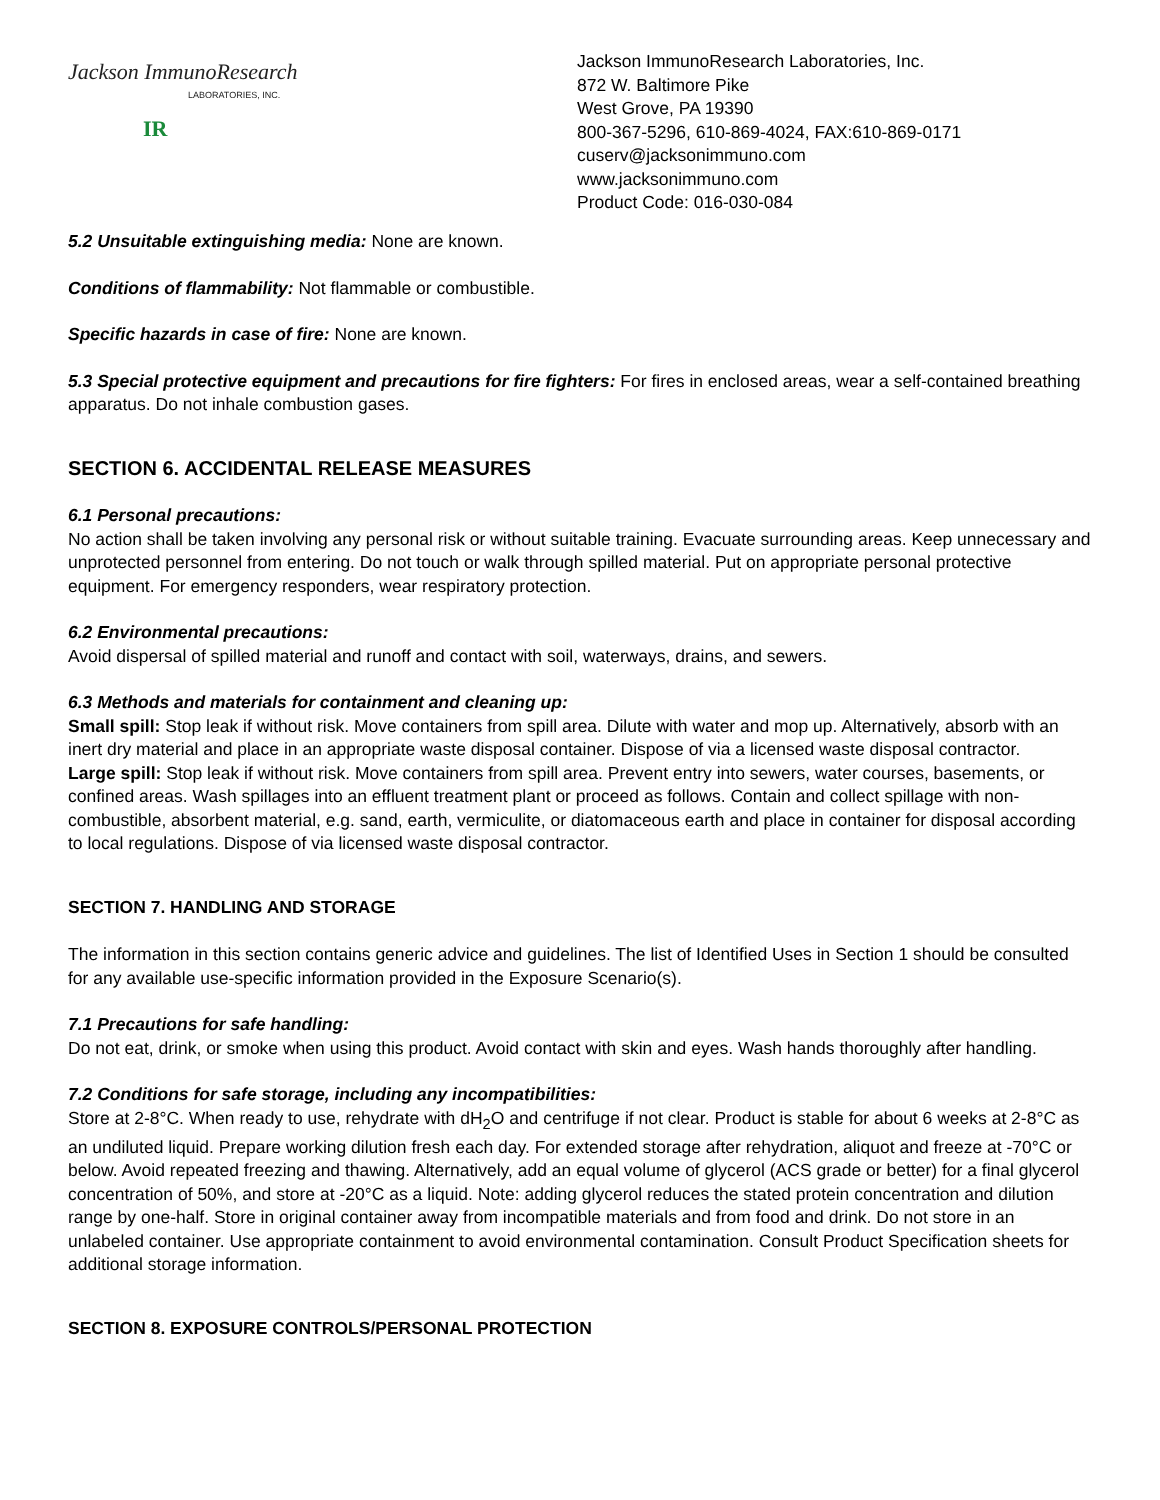Jackson ImmunoResearch
LABORATORIES, INC.
IR
Jackson ImmunoResearch Laboratories, Inc.
872 W. Baltimore Pike
West Grove, PA 19390
800-367-5296, 610-869-4024, FAX:610-869-0171
cuserv@jacksonimmuno.com
www.jacksonimmuno.com
Product Code: 016-030-084
5.2 Unsuitable extinguishing media: None are known.
Conditions of flammability: Not flammable or combustible.
Specific hazards in case of fire: None are known.
5.3 Special protective equipment and precautions for fire fighters: For fires in enclosed areas, wear a self-contained breathing apparatus. Do not inhale combustion gases.
SECTION 6. ACCIDENTAL RELEASE MEASURES
6.1 Personal precautions:
No action shall be taken involving any personal risk or without suitable training. Evacuate surrounding areas. Keep unnecessary and unprotected personnel from entering. Do not touch or walk through spilled material. Put on appropriate personal protective equipment. For emergency responders, wear respiratory protection.
6.2 Environmental precautions:
Avoid dispersal of spilled material and runoff and contact with soil, waterways, drains, and sewers.
6.3 Methods and materials for containment and cleaning up:
Small spill: Stop leak if without risk. Move containers from spill area. Dilute with water and mop up. Alternatively, absorb with an inert dry material and place in an appropriate waste disposal container. Dispose of via a licensed waste disposal contractor.
Large spill: Stop leak if without risk. Move containers from spill area. Prevent entry into sewers, water courses, basements, or confined areas. Wash spillages into an effluent treatment plant or proceed as follows. Contain and collect spillage with non-combustible, absorbent material, e.g. sand, earth, vermiculite, or diatomaceous earth and place in container for disposal according to local regulations. Dispose of via licensed waste disposal contractor.
SECTION 7. HANDLING AND STORAGE
The information in this section contains generic advice and guidelines. The list of Identified Uses in Section 1 should be consulted for any available use-specific information provided in the Exposure Scenario(s).
7.1 Precautions for safe handling:
Do not eat, drink, or smoke when using this product. Avoid contact with skin and eyes. Wash hands thoroughly after handling.
7.2 Conditions for safe storage, including any incompatibilities:
Store at 2-8°C. When ready to use, rehydrate with dH<sub>2</sub>O and centrifuge if not clear. Product is stable for about 6 weeks at 2-8°C as an undiluted liquid. Prepare working dilution fresh each day. For extended storage after rehydration, aliquot and freeze at -70°C or below. Avoid repeated freezing and thawing. Alternatively, add an equal volume of glycerol (ACS grade or better) for a final glycerol concentration of 50%, and store at -20°C as a liquid. Note: adding glycerol reduces the stated protein concentration and dilution range by one-half. Store in original container away from incompatible materials and from food and drink. Do not store in an unlabeled container. Use appropriate containment to avoid environmental contamination. Consult Product Specification sheets for additional storage information.
SECTION 8. EXPOSURE CONTROLS/PERSONAL PROTECTION